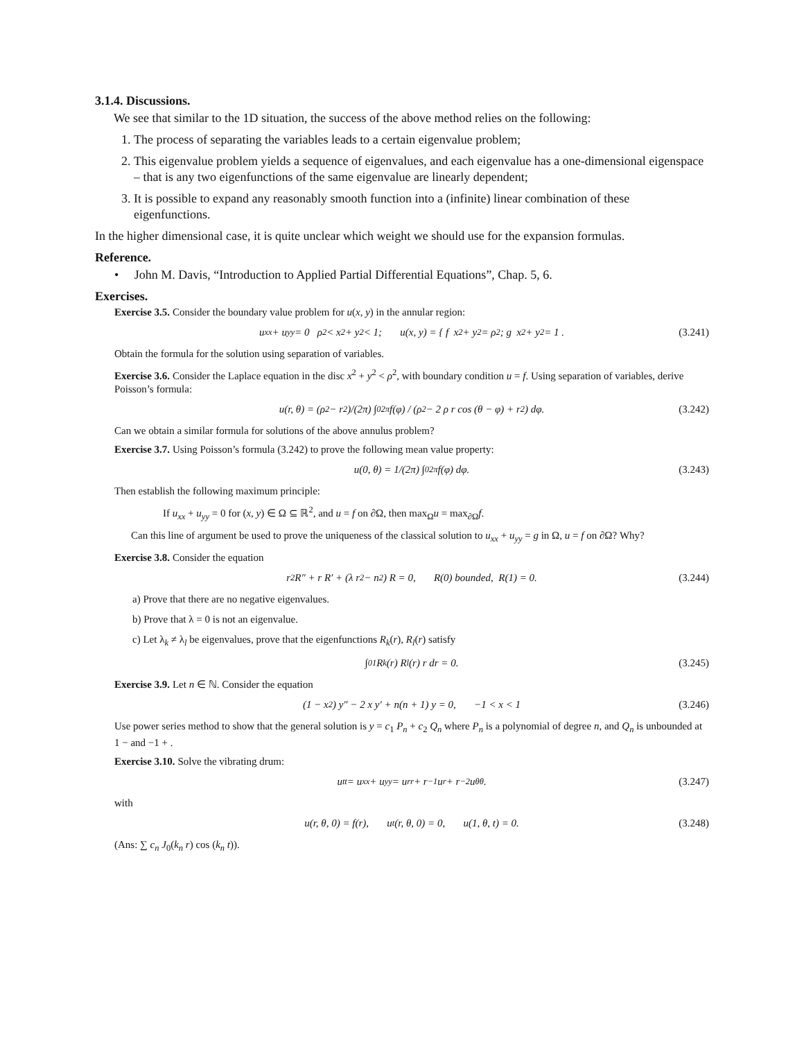3.1.4. Discussions.
We see that similar to the 1D situation, the success of the above method relies on the following:
1. The process of separating the variables leads to a certain eigenvalue problem;
2. This eigenvalue problem yields a sequence of eigenvalues, and each eigenvalue has a one-dimensional eigenspace – that is any two eigenfunctions of the same eigenvalue are linearly dependent;
3. It is possible to expand any reasonably smooth function into a (infinite) linear combination of these eigenfunctions.
In the higher dimensional case, it is quite unclear which weight we should use for the expansion formulas.
Reference.
• John M. Davis, “Introduction to Applied Partial Differential Equations”, Chap. 5, 6.
Exercises.
Exercise 3.5. Consider the boundary value problem for u(x, y) in the annular region:
u<sub>xx</sub> + u<sub>yy</sub> = 0 ρ<sup>2</sup> < x<sup>2</sup> + y<sup>2</sup> < 1; u(x, y) = { f x<sup>2</sup> + y<sup>2</sup> = ρ<sup>2</sup>; g x<sup>2</sup> + y<sup>2</sup> = 1 . (3.241)
Obtain the formula for the solution using separation of variables.
Exercise 3.6. Consider the Laplace equation in the disc x<sup>2</sup> + y<sup>2</sup> < ρ<sup>2</sup>, with boundary condition u = f. Using separation of variables, derive Poisson’s formula:
u(r, θ) = (ρ<sup>2</sup> − r<sup>2</sup>)/(2π) ∫<sub>0</sub><sup>2π</sup> f(φ) / (ρ<sup>2</sup> − 2 ρ r cos (θ − φ) + r<sup>2</sup>) dφ. (3.242)
Can we obtain a similar formula for solutions of the above annulus problem?
Exercise 3.7. Using Poisson’s formula (3.242) to prove the following mean value property:
u(0, θ) = 1/(2π) ∫<sub>0</sub><sup>2π</sup> f(φ) dφ. (3.243)
Then establish the following maximum principle:
If u<sub>xx</sub> + u<sub>yy</sub> = 0 for (x, y) ∈ Ω ⊆ ℝ<sup>2</sup>, and u = f on ∂Ω, then max<sub>Ω</sub>u = max<sub>∂Ω</sub>f.
Can this line of argument be used to prove the uniqueness of the classical solution to u<sub>xx</sub> + u<sub>yy</sub> = g in Ω, u = f on ∂Ω? Why?
Exercise 3.8. Consider the equation
r<sup>2</sup> R″ + r R′ + (λ r<sup>2</sup> − n<sup>2</sup>) R = 0, R(0) bounded, R(1) = 0. (3.244)
a) Prove that there are no negative eigenvalues.
b) Prove that λ = 0 is not an eigenvalue.
c) Let λ<sub>k</sub> ≠ λ<sub>l</sub> be eigenvalues, prove that the eigenfunctions R<sub>k</sub>(r), R<sub>l</sub>(r) satisfy
∫<sub>0</sub><sup>1</sup> R<sub>k</sub>(r) R<sub>l</sub>(r) r dr = 0. (3.245)
Exercise 3.9. Let n ∈ ℕ. Consider the equation
(1 − x<sup>2</sup>) y″ − 2 x y′ + n(n + 1) y = 0, −1 < x < 1 (3.246)
Use power series method to show that the general solution is y = c<sub>1</sub> P<sub>n</sub> + c<sub>2</sub> Q<sub>n</sub> where P<sub>n</sub> is a polynomial of degree n, and Q<sub>n</sub> is unbounded at 1 − and −1 + .
Exercise 3.10. Solve the vibrating drum:
u<sub>tt</sub> = u<sub>xx</sub> + u<sub>yy</sub> = u<sub>rr</sub> + r<sup>−1</sup> u<sub>r</sub> + r<sup>−2</sup> u<sub>θθ</sub>. (3.247)
with
u(r, θ, 0) = f(r), u<sub>t</sub>(r, θ, 0) = 0, u(1, θ, t) = 0. (3.248)
(Ans: ∑ c<sub>n</sub> J<sub>0</sub>(k<sub>n</sub> r) cos (k<sub>n</sub> t)).